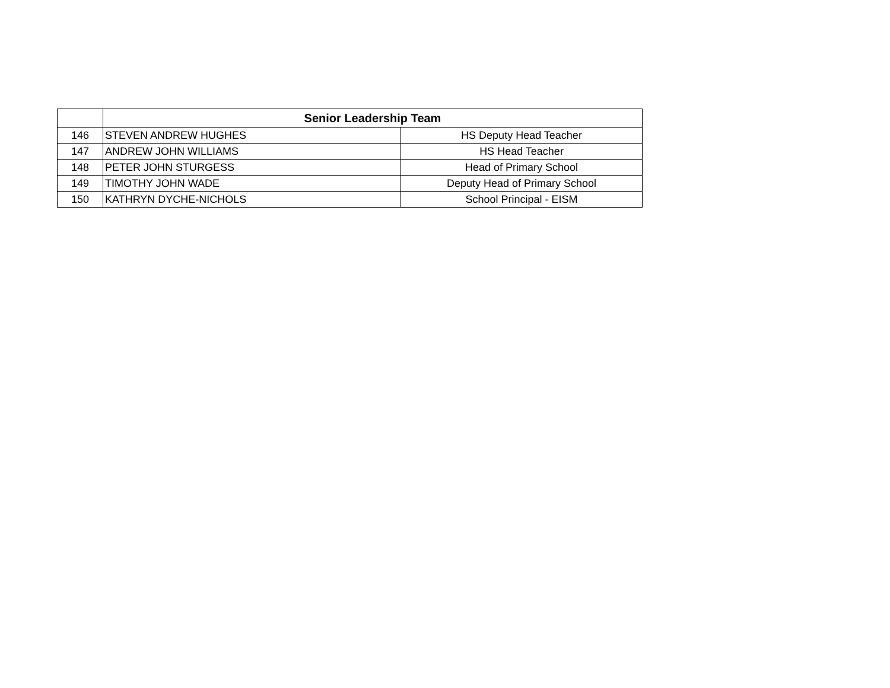| | Senior Leadership Team | |
| --- | --- | --- |
| 146 | STEVEN ANDREW HUGHES | HS Deputy Head Teacher |
| 147 | ANDREW JOHN WILLIAMS | HS Head Teacher |
| 148 | PETER JOHN STURGESS | Head of Primary School |
| 149 | TIMOTHY JOHN WADE | Deputy Head of Primary School |
| 150 | KATHRYN DYCHE-NICHOLS | School Principal - EISM |